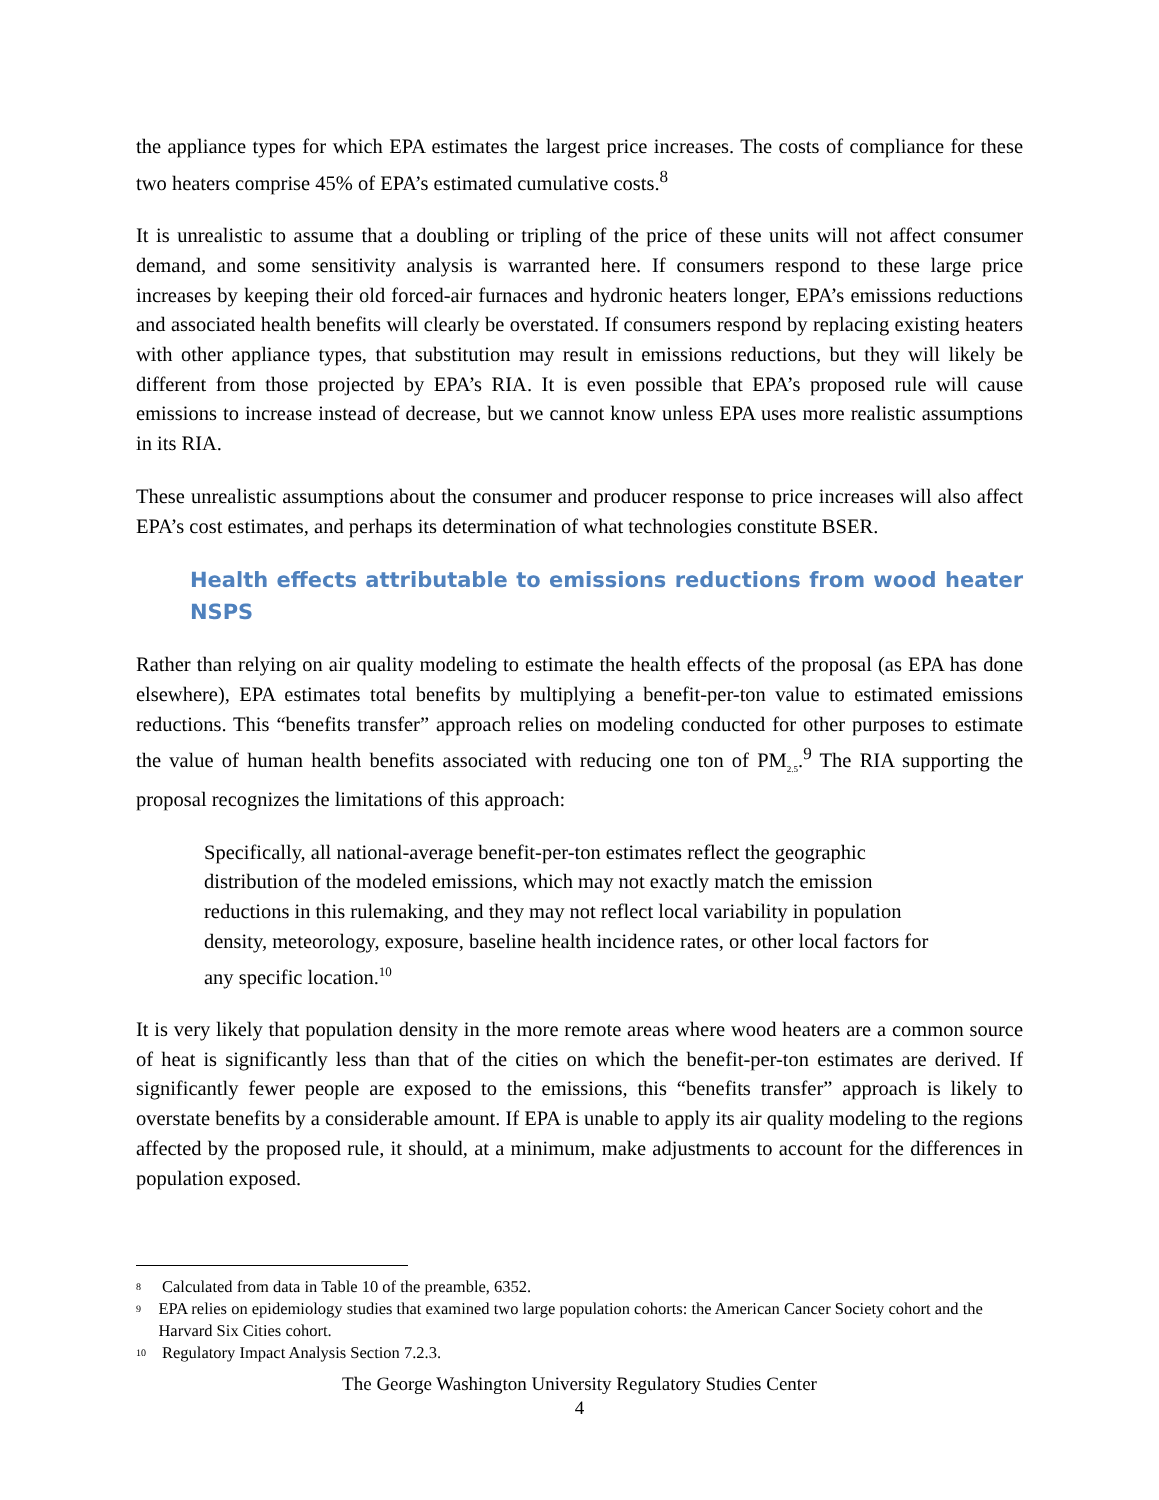the appliance types for which EPA estimates the largest price increases. The costs of compliance for these two heaters comprise 45% of EPA’s estimated cumulative costs.<sup>8</sup>
It is unrealistic to assume that a doubling or tripling of the price of these units will not affect consumer demand, and some sensitivity analysis is warranted here. If consumers respond to these large price increases by keeping their old forced-air furnaces and hydronic heaters longer, EPA’s emissions reductions and associated health benefits will clearly be overstated. If consumers respond by replacing existing heaters with other appliance types, that substitution may result in emissions reductions, but they will likely be different from those projected by EPA’s RIA. It is even possible that EPA’s proposed rule will cause emissions to increase instead of decrease, but we cannot know unless EPA uses more realistic assumptions in its RIA.
These unrealistic assumptions about the consumer and producer response to price increases will also affect EPA’s cost estimates, and perhaps its determination of what technologies constitute BSER.
Health effects attributable to emissions reductions from wood heater NSPS
Rather than relying on air quality modeling to estimate the health effects of the proposal (as EPA has done elsewhere), EPA estimates total benefits by multiplying a benefit-per-ton value to estimated emissions reductions. This “benefits transfer” approach relies on modeling conducted for other purposes to estimate the value of human health benefits associated with reducing one ton of PM<sub>2.5</sub>.<sup>9</sup> The RIA supporting the proposal recognizes the limitations of this approach:
Specifically, all national-average benefit-per-ton estimates reflect the geographic distribution of the modeled emissions, which may not exactly match the emission reductions in this rulemaking, and they may not reflect local variability in population density, meteorology, exposure, baseline health incidence rates, or other local factors for any specific location.<sup>10</sup>
It is very likely that population density in the more remote areas where wood heaters are a common source of heat is significantly less than that of the cities on which the benefit-per-ton estimates are derived. If significantly fewer people are exposed to the emissions, this “benefits transfer” approach is likely to overstate benefits by a considerable amount. If EPA is unable to apply its air quality modeling to the regions affected by the proposed rule, it should, at a minimum, make adjustments to account for the differences in population exposed.
<sup>8</sup> Calculated from data in Table 10 of the preamble, 6352.
<sup>9</sup> EPA relies on epidemiology studies that examined two large population cohorts: the American Cancer Society cohort and the Harvard Six Cities cohort.
<sup>10</sup> Regulatory Impact Analysis Section 7.2.3.
The George Washington University Regulatory Studies Center
4